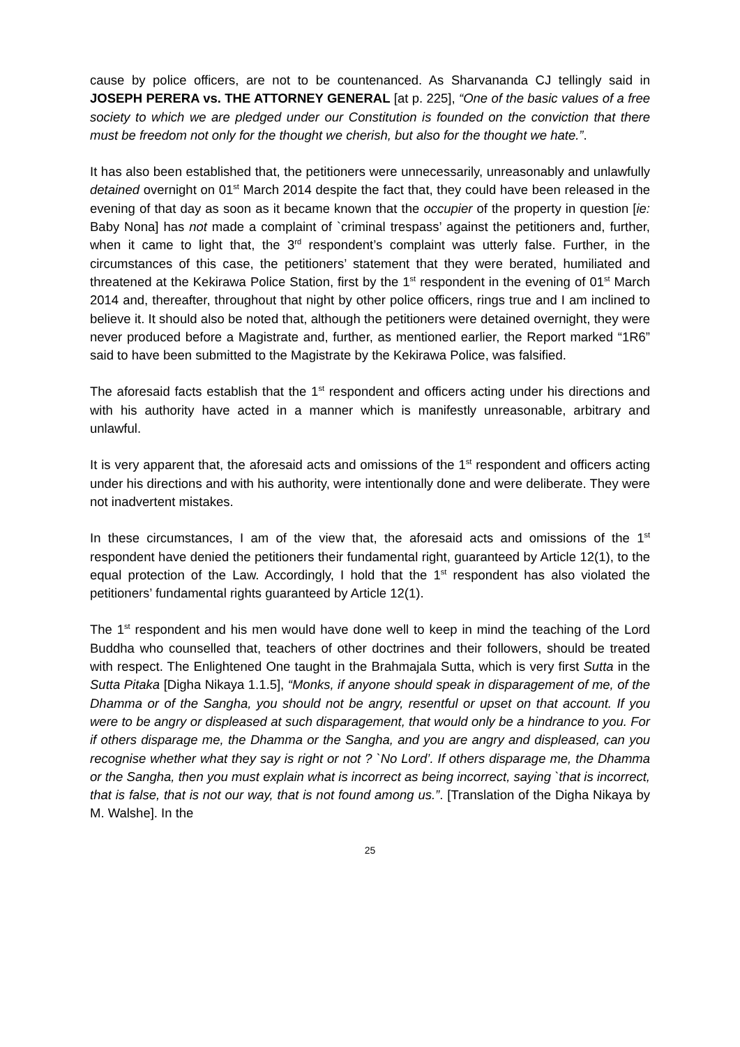cause by police officers, are not to be countenanced. As Sharvananda CJ tellingly said in JOSEPH PERERA vs. THE ATTORNEY GENERAL [at p. 225], “One of the basic values of a free society to which we are pledged under our Constitution is founded on the conviction that there must be freedom not only for the thought we cherish, but also for the thought we hate.”.
It has also been established that, the petitioners were unnecessarily, unreasonably and unlawfully detained overnight on 01<sup>st</sup> March 2014 despite the fact that, they could have been released in the evening of that day as soon as it became known that the occupier of the property in question [ie: Baby Nona] has not made a complaint of `criminal trespass’ against the petitioners and, further, when it came to light that, the 3<sup>rd</sup> respondent’s complaint was utterly false. Further, in the circumstances of this case, the petitioners’ statement that they were berated, humiliated and threatened at the Kekirawa Police Station, first by the 1<sup>st</sup> respondent in the evening of 01<sup>st</sup> March 2014 and, thereafter, throughout that night by other police officers, rings true and I am inclined to believe it. It should also be noted that, although the petitioners were detained overnight, they were never produced before a Magistrate and, further, as mentioned earlier, the Report marked “1R6” said to have been submitted to the Magistrate by the Kekirawa Police, was falsified.
The aforesaid facts establish that the 1<sup>st</sup> respondent and officers acting under his directions and with his authority have acted in a manner which is manifestly unreasonable, arbitrary and unlawful.
It is very apparent that, the aforesaid acts and omissions of the 1<sup>st</sup> respondent and officers acting under his directions and with his authority, were intentionally done and were deliberate. They were not inadvertent mistakes.
In these circumstances, I am of the view that, the aforesaid acts and omissions of the 1<sup>st</sup> respondent have denied the petitioners their fundamental right, guaranteed by Article 12(1), to the equal protection of the Law. Accordingly, I hold that the 1<sup>st</sup> respondent has also violated the petitioners’ fundamental rights guaranteed by Article 12(1).
The 1<sup>st</sup> respondent and his men would have done well to keep in mind the teaching of the Lord Buddha who counselled that, teachers of other doctrines and their followers, should be treated with respect. The Enlightened One taught in the Brahmajala Sutta, which is very first Sutta in the Sutta Pitaka [Digha Nikaya 1.1.5], “Monks, if anyone should speak in disparagement of me, of the Dhamma or of the Sangha, you should not be angry, resentful or upset on that account. If you were to be angry or displeased at such disparagement, that would only be a hindrance to you. For if others disparage me, the Dhamma or the Sangha, and you are angry and displeased, can you recognise whether what they say is right or not ? `No Lord’. If others disparage me, the Dhamma or the Sangha, then you must explain what is incorrect as being incorrect, saying `that is incorrect, that is false, that is not our way, that is not found among us.”. [Translation of the Digha Nikaya by M. Walshe]. In the
25